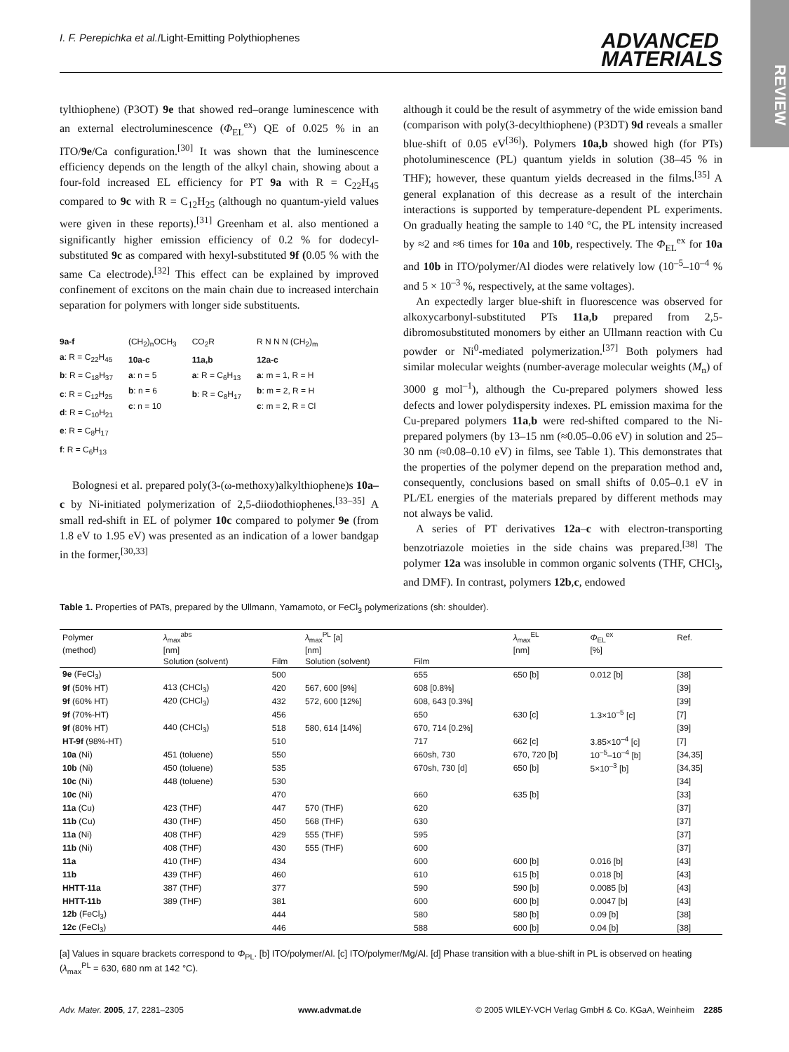I. F. Perepichka et al./Light-Emitting Polythiophenes ADVANCED
MATERIALS
REVIEW
tylthiophene) (P3OT) 9e that showed red–orange luminescence with an external electroluminescence (Φ<sub>EL</sub><sup>ex</sup>) QE of 0.025 % in an ITO/9e/Ca configuration.<sup>[30]</sup> It was shown that the luminescence efficiency depends on the length of the alkyl chain, showing about a four-fold increased EL efficiency for PT 9a with R = C<sub>22</sub>H<sub>45</sub> compared to 9c with R = C<sub>12</sub>H<sub>25</sub> (although no quantum-yield values were given in these reports).<sup>[31]</sup> Greenham et al. also mentioned a significantly higher emission efficiency of 0.2 % for dodecyl-substituted 9c as compared with hexyl-substituted 9f (0.05 % with the same Ca electrode).<sup>[32]</sup> This effect can be explained by improved confinement of excitons on the main chain due to increased interchain separation for polymers with longer side substituents.
9a-f
a: R = C<sub>22</sub>H<sub>45</sub>
b: R = C<sub>18</sub>H<sub>37</sub>
c: R = C<sub>12</sub>H<sub>25</sub>
d: R = C<sub>10</sub>H<sub>21</sub>
e: R = C<sub>8</sub>H<sub>17</sub>
f: R = C<sub>6</sub>H<sub>13</sub>
(CH<sub>2</sub>)<sub>n</sub>OCH<sub>3</sub>
10a-c
a: n = 5
b: n = 6
c: n = 10
CO<sub>2</sub>R
11a,b
a: R = C<sub>6</sub>H<sub>13</sub>
b: R = C<sub>8</sub>H<sub>17</sub>
R N N N (CH<sub>2</sub>)<sub>m</sub>
12a-c
a: m = 1, R = H
b: m = 2, R = H
c: m = 2, R = Cl
Bolognesi et al. prepared poly(3-(ω-methoxy)alkylthiophene)s 10a–c by Ni-initiated polymerization of 2,5-diiodothiophenes.<sup>[33–35]</sup> A small red-shift in EL of polymer 10c compared to polymer 9e (from 1.8 eV to 1.95 eV) was presented as an indication of a lower bandgap in the former,<sup>[30,33]</sup>
although it could be the result of asymmetry of the wide emission band (comparison with poly(3-decylthiophene) (P3DT) 9d reveals a smaller blue-shift of 0.05 eV<sup>[36]</sup>). Polymers 10a,b showed high (for PTs) photoluminescence (PL) quantum yields in solution (38–45 % in THF); however, these quantum yields decreased in the films.<sup>[35]</sup> A general explanation of this decrease as a result of the interchain interactions is supported by temperature-dependent PL experiments. On gradually heating the sample to 140 °C, the PL intensity increased by ≈2 and ≈6 times for 10a and 10b, respectively. The Φ<sub>EL</sub><sup>ex</sup> for 10a and 10b in ITO/polymer/Al diodes were relatively low (10<sup>–5</sup>–10<sup>–4</sup> % and 5 × 10<sup>–3</sup> %, respectively, at the same voltages).
An expectedly larger blue-shift in fluorescence was observed for alkoxycarbonyl-substituted PTs 11a,b prepared from 2,5-dibromosubstituted monomers by either an Ullmann reaction with Cu powder or Ni<sup>0</sup>-mediated polymerization.<sup>[37]</sup> Both polymers had similar molecular weights (number-average molecular weights (M<sub>n</sub>) of 3000 g mol<sup>–1</sup>), although the Cu-prepared polymers showed less defects and lower polydispersity indexes. PL emission maxima for the Cu-prepared polymers 11a,b were red-shifted compared to the Ni-prepared polymers (by 13–15 nm (≈0.05–0.06 eV) in solution and 25–30 nm (≈0.08–0.10 eV) in films, see Table 1). This demonstrates that the properties of the polymer depend on the preparation method and, consequently, conclusions based on small shifts of 0.05–0.1 eV in PL/EL energies of the materials prepared by different methods may not always be valid.
A series of PT derivatives 12a–c with electron-transporting benzotriazole moieties in the side chains was prepared.<sup>[38]</sup> The polymer 12a was insoluble in common organic solvents (THF, CHCl<sub>3</sub>, and DMF). In contrast, polymers 12b,c, endowed
Table 1. Properties of PATs, prepared by the Ullmann, Yamamoto, or FeCl<sub>3</sub> polymerizations (sh: shoulder).
| Polymer | λ<sub>max</sub><sup>abs</sup> | | λ<sub>max</sub><sup>PL</sup> [a] | | λ<sub>max</sub><sup>EL</sup> | Φ<sub>EL</sub><sup>ex</sup> | Ref. |
| --- | --- | --- | --- | --- | --- | --- | --- |
| (method) | [nm] | | [nm] | | [nm] | [%] | |
| | Solution (solvent) | Film | Solution (solvent) | Film | | | |
| 9e (FeCl<sub>3</sub>) | | 500 | | 655 | 650 [b] | 0.012 [b] | [38] |
| 9f (50% HT) | 413 (CHCl<sub>3</sub>) | 420 | 567, 600 [9%] | 608 [0.8%] | | | [39] |
| 9f (60% HT) | 420 (CHCl<sub>3</sub>) | 432 | 572, 600 [12%] | 608, 643 [0.3%] | | | [39] |
| 9f (70%-HT) | | 456 | | 650 | 630 [c] | 1.3×10<sup>–5</sup> [c] | [7] |
| 9f (80% HT) | 440 (CHCl<sub>3</sub>) | 518 | 580, 614 [14%] | 670, 714 [0.2%] | | | [39] |
| HT-9f (98%-HT) | | 510 | | 717 | 662 [c] | 3.85×10<sup>–4</sup> [c] | [7] |
| 10a (Ni) | 451 (toluene) | 550 | | 660sh, 730 | 670, 720 [b] | 10<sup>–5</sup>–10<sup>–4</sup> [b] | [34,35] |
| 10b (Ni) | 450 (toluene) | 535 | | 670sh, 730 [d] | 650 [b] | 5×10<sup>–3</sup> [b] | [34,35] |
| 10c (Ni) | 448 (toluene) | 530 | | | | | [34] |
| 10c (Ni) | | 470 | | 660 | 635 [b] | | [33] |
| 11a (Cu) | 423 (THF) | 447 | 570 (THF) | 620 | | | [37] |
| 11b (Cu) | 430 (THF) | 450 | 568 (THF) | 630 | | | [37] |
| 11a (Ni) | 408 (THF) | 429 | 555 (THF) | 595 | | | [37] |
| 11b (Ni) | 408 (THF) | 430 | 555 (THF) | 600 | | | [37] |
| 11a | 410 (THF) | 434 | | 600 | 600 [b] | 0.016 [b] | [43] |
| 11b | 439 (THF) | 460 | | 610 | 615 [b] | 0.018 [b] | [43] |
| HHTT-11a | 387 (THF) | 377 | | 590 | 590 [b] | 0.0085 [b] | [43] |
| HHTT-11b | 389 (THF) | 381 | | 600 | 600 [b] | 0.0047 [b] | [43] |
| 12b (FeCl<sub>3</sub>) | | 444 | | 580 | 580 [b] | 0.09 [b] | [38] |
| 12c (FeCl<sub>3</sub>) | | 446 | | 588 | 600 [b] | 0.04 [b] | [38] |
[a] Values in square brackets correspond to Φ<sub>PL</sub>. [b] ITO/polymer/Al. [c] ITO/polymer/Mg/Al. [d] Phase transition with a blue-shift in PL is observed on heating (λ<sub>max</sub><sup>PL</sup> = 630, 680 nm at 142 °C).
Adv. Mater. 2005, 17, 2281–2305 www.advmat.de © 2005 WILEY-VCH Verlag GmbH & Co. KGaA, Weinheim 2285